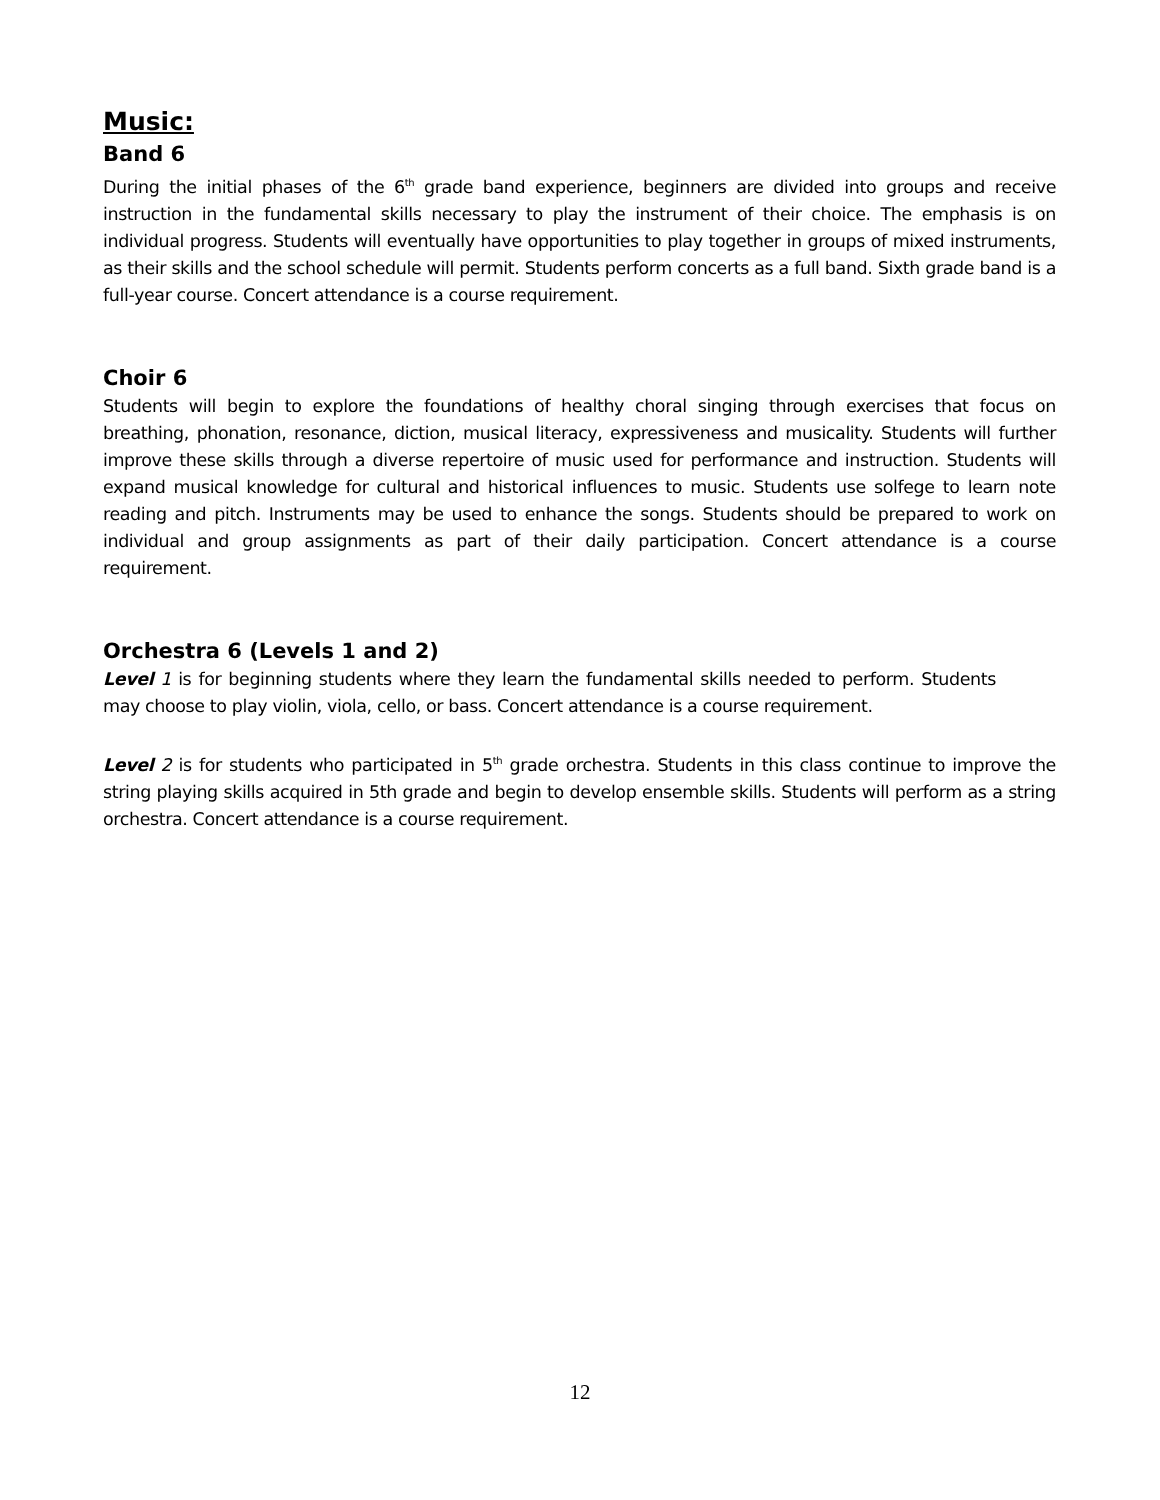Music:
Band 6
During the initial phases of the 6<sup>th</sup> grade band experience, beginners are divided into groups and receive instruction in the fundamental skills necessary to play the instrument of their choice. The emphasis is on individual progress. Students will eventually have opportunities to play together in groups of mixed instruments, as their skills and the school schedule will permit. Students perform concerts as a full band. Sixth grade band is a full-year course. Concert attendance is a course requirement.
Choir 6
Students will begin to explore the foundations of healthy choral singing through exercises that focus on breathing, phonation, resonance, diction, musical literacy, expressiveness and musicality. Students will further improve these skills through a diverse repertoire of music used for performance and instruction. Students will expand musical knowledge for cultural and historical influences to music. Students use solfege to learn note reading and pitch. Instruments may be used to enhance the songs. Students should be prepared to work on individual and group assignments as part of their daily participation. Concert attendance is a course requirement.
Orchestra 6 (Levels 1 and 2)
Level 1 is for beginning students where they learn the fundamental skills needed to perform. Students may choose to play violin, viola, cello, or bass. Concert attendance is a course requirement.
Level 2 is for students who participated in 5<sup>th</sup> grade orchestra. Students in this class continue to improve the string playing skills acquired in 5th grade and begin to develop ensemble skills. Students will perform as a string orchestra. Concert attendance is a course requirement.
12